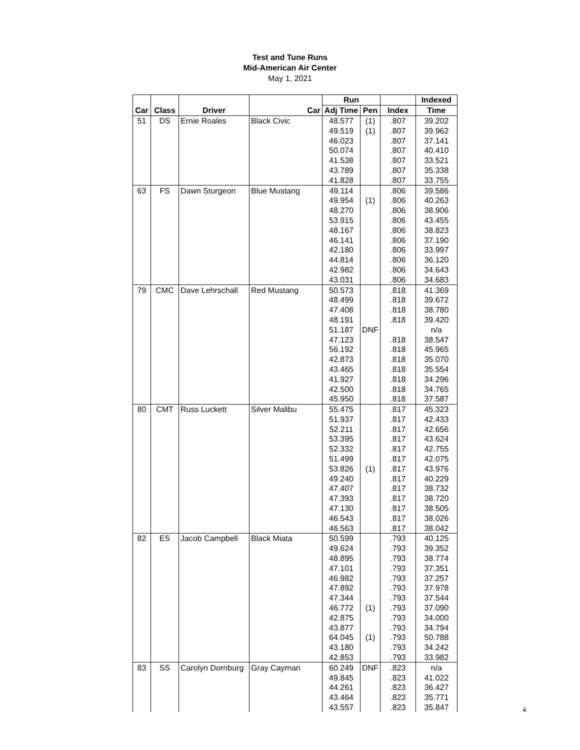Test and Tune Runs
Mid-American Air Center
May 1, 2021
| | | | | Run | | | Indexed |
| --- | --- | --- | --- | --- | --- | --- | --- |
| Car | Class | Driver | Car | Adj Time | Pen | Index | Time |
| 51 | DS | Ernie Roales | Black Civic | 48.577 | (1) | .807 | 39.202 |
| | | | | 49.519 | (1) | .807 | 39.962 |
| | | | | 46.023 | | .807 | 37.141 |
| | | | | 50.074 | | .807 | 40.410 |
| | | | | 41.538 | | .807 | 33.521 |
| | | | | 43.789 | | .807 | 35.338 |
| | | | | 41.828 | | .807 | 33.755 |
| 63 | FS | Dawn Sturgeon | Blue Mustang | 49.114 | | .806 | 39.586 |
| | | | | 49.954 | (1) | .806 | 40.263 |
| | | | | 48.270 | | .806 | 38.906 |
| | | | | 53.915 | | .806 | 43.455 |
| | | | | 48.167 | | .806 | 38.823 |
| | | | | 46.141 | | .806 | 37.190 |
| | | | | 42.180 | | .806 | 33.997 |
| | | | | 44.814 | | .806 | 36.120 |
| | | | | 42.982 | | .806 | 34.643 |
| | | | | 43.031 | | .806 | 34.683 |
| 79 | CMC | Dave Lehrschall | Red Mustang | 50.573 | | .818 | 41.369 |
| | | | | 48.499 | | .818 | 39.672 |
| | | | | 47.408 | | .818 | 38.780 |
| | | | | 48.191 | | .818 | 39.420 |
| | | | | 51.187 | DNF | | n/a |
| | | | | 47.123 | | .818 | 38.547 |
| | | | | 56.192 | | .818 | 45.965 |
| | | | | 42.873 | | .818 | 35.070 |
| | | | | 43.465 | | .818 | 35.554 |
| | | | | 41.927 | | .818 | 34.296 |
| | | | | 42.500 | | .818 | 34.765 |
| | | | | 45.950 | | .818 | 37.587 |
| 80 | CMT | Russ Luckett | Silver Malibu | 55.475 | | .817 | 45.323 |
| | | | | 51.937 | | .817 | 42.433 |
| | | | | 52.211 | | .817 | 42.656 |
| | | | | 53.395 | | .817 | 43.624 |
| | | | | 52.332 | | .817 | 42.755 |
| | | | | 51.499 | | .817 | 42.075 |
| | | | | 53.826 | (1) | .817 | 43.976 |
| | | | | 49.240 | | .817 | 40.229 |
| | | | | 47.407 | | .817 | 38.732 |
| | | | | 47.393 | | .817 | 38.720 |
| | | | | 47.130 | | .817 | 38.505 |
| | | | | 46.543 | | .817 | 38.026 |
| | | | | 46.563 | | .817 | 38.042 |
| 82 | ES | Jacob Campbell | Black Miata | 50.599 | | .793 | 40.125 |
| | | | | 49.624 | | .793 | 39.352 |
| | | | | 48.895 | | .793 | 38.774 |
| | | | | 47.101 | | .793 | 37.351 |
| | | | | 46.982 | | .793 | 37.257 |
| | | | | 47.892 | | .793 | 37.978 |
| | | | | 47.344 | | .793 | 37.544 |
| | | | | 46.772 | (1) | .793 | 37.090 |
| | | | | 42.875 | | .793 | 34.000 |
| | | | | 43.877 | | .793 | 34.794 |
| | | | | 64.045 | (1) | .793 | 50.788 |
| | | | | 43.180 | | .793 | 34.242 |
| | | | | 42.853 | | .793 | 33.982 |
| 83 | SS | Carolyn Dornburg | Gray Cayman | 60.249 | DNF | .823 | n/a |
| | | | | 49.845 | | .823 | 41.022 |
| | | | | 44.261 | | .823 | 36.427 |
| | | | | 43.464 | | .823 | 35.771 |
| | | | | 43.557 | | .823 | 35.847 |
4